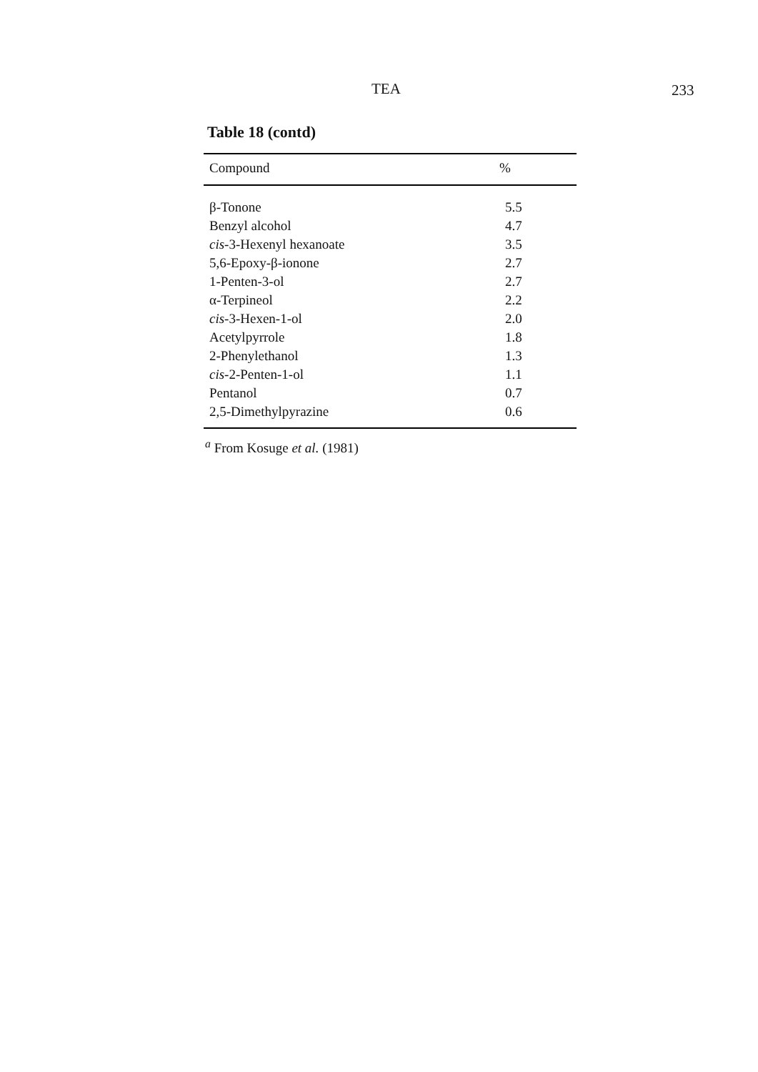TEA 233
Table 18 (contd)
| Compound | % |
| --- | --- |
| β-Tonone | 5.5 |
| Benzyl alcohol | 4.7 |
| cis -3-Hexenyl hexanoate | 3.5 |
| 5,6-Epoxy-β-ionone | 2.7 |
| 1-Penten-3-ol | 2.7 |
| α-Terpineol | 2.2 |
| cis -3-Hexen-1-ol | 2.0 |
| Acetylpyrrole | 1.8 |
| 2-Phenylethanol | 1.3 |
| cis -2-Penten-1-ol | 1.1 |
| Pentanol | 0.7 |
| 2,5-Dimethylpyrazine | 0.6 |
<sup>a</sup> From Kosuge et al. (1981)